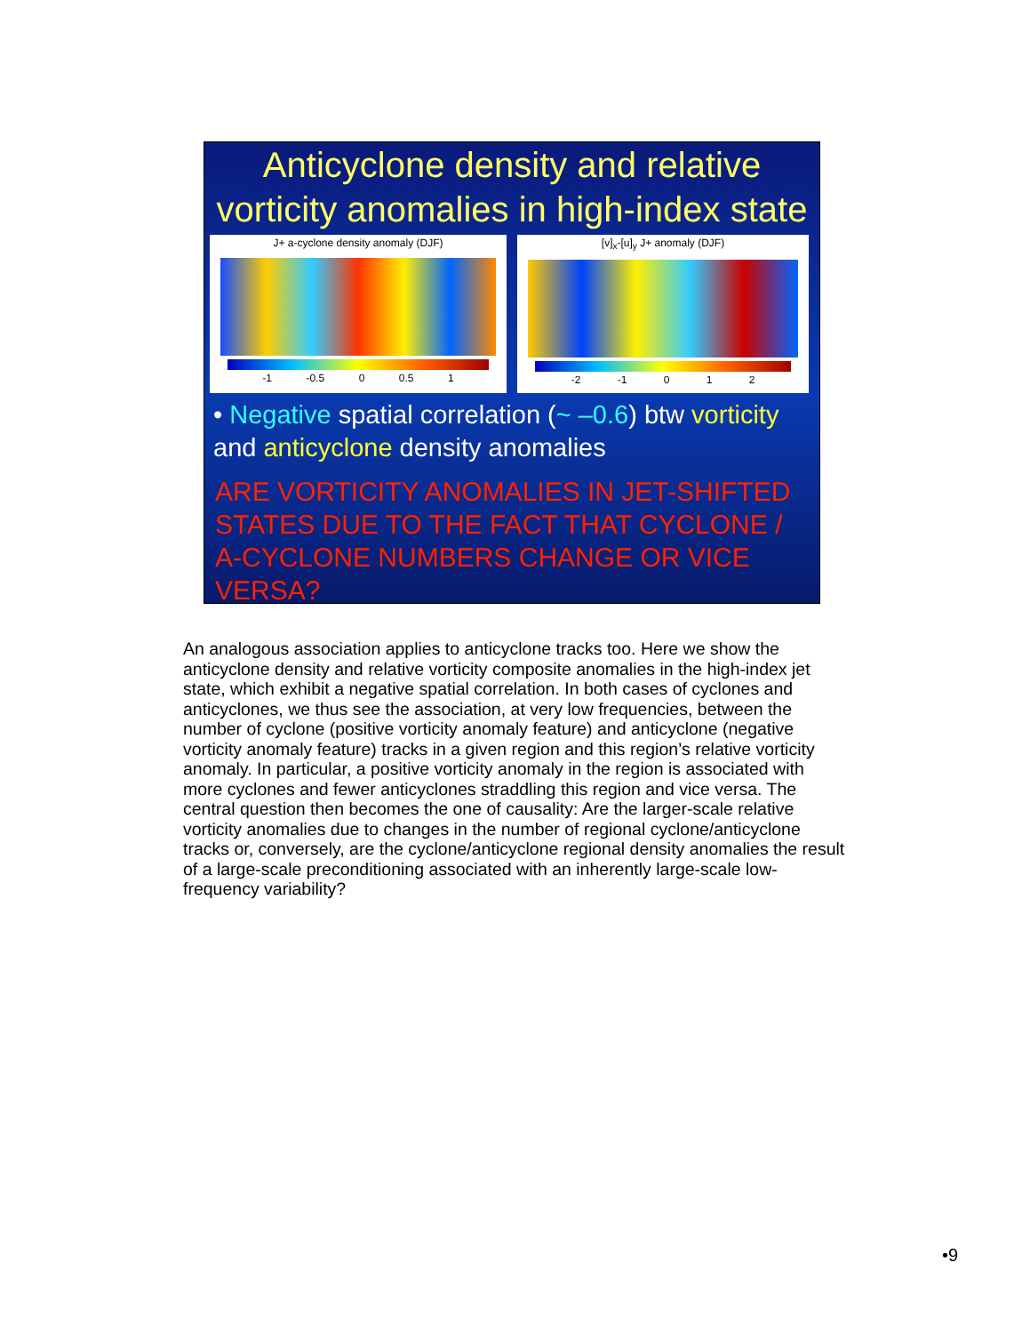Anticyclone density and relative vorticity anomalies in high-index state
J+ a-cyclone density anomaly (DJF)
-1 -0.5 0 0.5 1
[v]<sub>x</sub>-[u]<sub>y</sub> J+ anomaly (DJF)
-2 -1 0 1 2
• Negative spatial correlation (~ –0.6) btw vorticity and anticyclone density anomalies
ARE VORTICITY ANOMALIES IN JET-SHIFTED STATES DUE TO THE FACT THAT CYCLONE / A-CYCLONE NUMBERS CHANGE OR VICE VERSA?
An analogous association applies to anticyclone tracks too. Here we show the anticyclone density and relative vorticity composite anomalies in the high-index jet state, which exhibit a negative spatial correlation. In both cases of cyclones and anticyclones, we thus see the association, at very low frequencies, between the number of cyclone (positive vorticity anomaly feature) and anticyclone (negative vorticity anomaly feature) tracks in a given region and this region’s relative vorticity anomaly. In particular, a positive vorticity anomaly in the region is associated with more cyclones and fewer anticyclones straddling this region and vice versa. The central question then becomes the one of causality: Are the larger-scale relative vorticity anomalies due to changes in the number of regional cyclone/anticyclone tracks or, conversely, are the cyclone/anticyclone regional density anomalies the result of a large-scale preconditioning associated with an inherently large-scale low-frequency variability?
•9